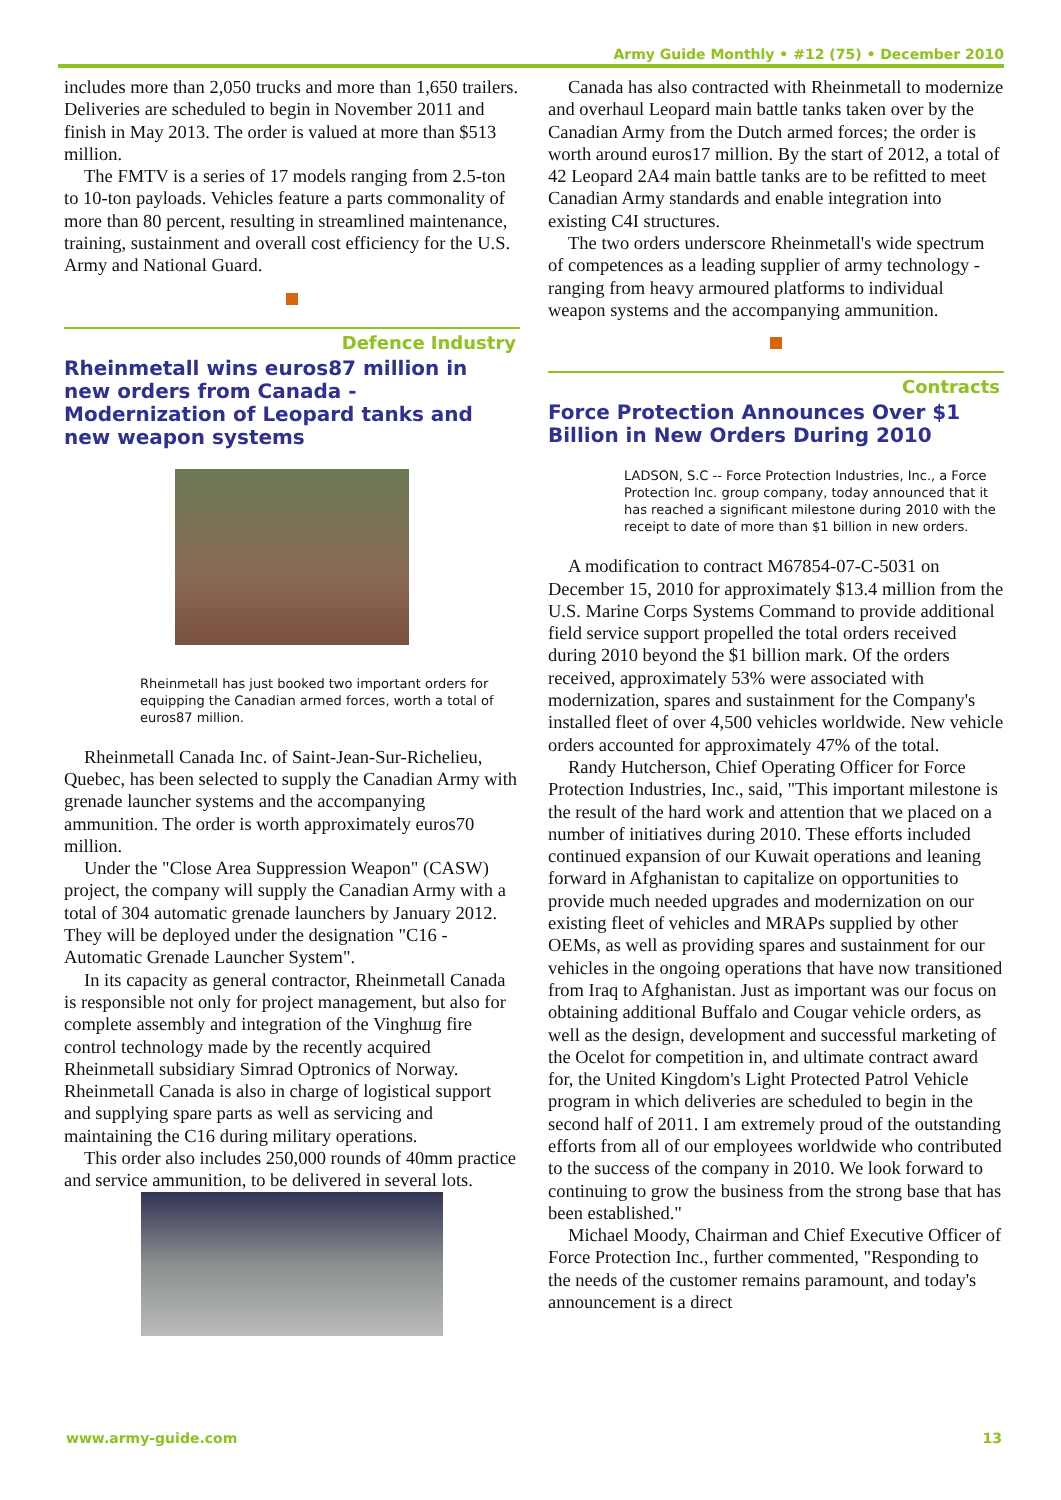Army Guide Monthly • #12 (75) • December 2010
includes more than 2,050 trucks and more than 1,650 trailers. Deliveries are scheduled to begin in November 2011 and finish in May 2013. The order is valued at more than $513 million.
The FMTV is a series of 17 models ranging from 2.5-ton to 10-ton payloads. Vehicles feature a parts commonality of more than 80 percent, resulting in streamlined maintenance, training, sustainment and overall cost efficiency for the U.S. Army and National Guard.
Defence Industry
Rheinmetall wins euros87 million in new orders from Canada - Modernization of Leopard tanks and new weapon systems
Rheinmetall has just booked two important orders for equipping the Canadian armed forces, worth a total of euros87 million.
Rheinmetall Canada Inc. of Saint-Jean-Sur-Richelieu, Quebec, has been selected to supply the Canadian Army with grenade launcher systems and the accompanying ammunition. The order is worth approximately euros70 million.
Under the "Close Area Suppression Weapon" (CASW) project, the company will supply the Canadian Army with a total of 304 automatic grenade launchers by January 2012. They will be deployed under the designation "C16 - Automatic Grenade Launcher System".
In its capacity as general contractor, Rheinmetall Canada is responsible not only for project management, but also for complete assembly and integration of the Vinghшg fire control technology made by the recently acquired Rheinmetall subsidiary Simrad Optronics of Norway. Rheinmetall Canada is also in charge of logistical support and supplying spare parts as well as servicing and maintaining the C16 during military operations.
This order also includes 250,000 rounds of 40mm practice and service ammunition, to be delivered in several lots.
Canada has also contracted with Rheinmetall to modernize and overhaul Leopard main battle tanks taken over by the Canadian Army from the Dutch armed forces; the order is worth around euros17 million. By the start of 2012, a total of 42 Leopard 2A4 main battle tanks are to be refitted to meet Canadian Army standards and enable integration into existing C4I structures.
The two orders underscore Rheinmetall's wide spectrum of competences as a leading supplier of army technology - ranging from heavy armoured platforms to individual weapon systems and the accompanying ammunition.
Contracts
Force Protection Announces Over $1 Billion in New Orders During 2010
LADSON, S.C -- Force Protection Industries, Inc., a Force Protection Inc. group company, today announced that it has reached a significant milestone during 2010 with the receipt to date of more than $1 billion in new orders.
A modification to contract M67854-07-C-5031 on December 15, 2010 for approximately $13.4 million from the U.S. Marine Corps Systems Command to provide additional field service support propelled the total orders received during 2010 beyond the $1 billion mark. Of the orders received, approximately 53% were associated with modernization, spares and sustainment for the Company's installed fleet of over 4,500 vehicles worldwide. New vehicle orders accounted for approximately 47% of the total.
Randy Hutcherson, Chief Operating Officer for Force Protection Industries, Inc., said, "This important milestone is the result of the hard work and attention that we placed on a number of initiatives during 2010. These efforts included continued expansion of our Kuwait operations and leaning forward in Afghanistan to capitalize on opportunities to provide much needed upgrades and modernization on our existing fleet of vehicles and MRAPs supplied by other OEMs, as well as providing spares and sustainment for our vehicles in the ongoing operations that have now transitioned from Iraq to Afghanistan. Just as important was our focus on obtaining additional Buffalo and Cougar vehicle orders, as well as the design, development and successful marketing of the Ocelot for competition in, and ultimate contract award for, the United Kingdom's Light Protected Patrol Vehicle program in which deliveries are scheduled to begin in the second half of 2011. I am extremely proud of the outstanding efforts from all of our employees worldwide who contributed to the success of the company in 2010. We look forward to continuing to grow the business from the strong base that has been established."
Michael Moody, Chairman and Chief Executive Officer of Force Protection Inc., further commented, "Responding to the needs of the customer remains paramount, and today's announcement is a direct
www.army-guide.com 13